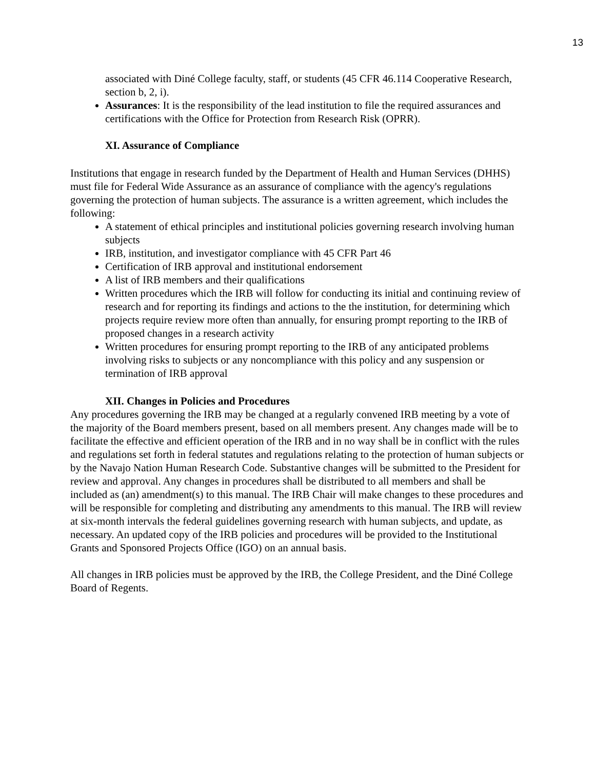13
associated with Diné College faculty, staff, or students (45 CFR 46.114 Cooperative Research, section b, 2, i).
Assurances: It is the responsibility of the lead institution to file the required assurances and certifications with the Office for Protection from Research Risk (OPRR).
XI. Assurance of Compliance
Institutions that engage in research funded by the Department of Health and Human Services (DHHS) must file for Federal Wide Assurance as an assurance of compliance with the agency's regulations governing the protection of human subjects. The assurance is a written agreement, which includes the following:
A statement of ethical principles and institutional policies governing research involving human subjects
IRB, institution, and investigator compliance with 45 CFR Part 46
Certification of IRB approval and institutional endorsement
A list of IRB members and their qualifications
Written procedures which the IRB will follow for conducting its initial and continuing review of research and for reporting its findings and actions to the the institution, for determining which projects require review more often than annually, for ensuring prompt reporting to the IRB of proposed changes in a research activity
Written procedures for ensuring prompt reporting to the IRB of any anticipated problems involving risks to subjects or any noncompliance with this policy and any suspension or termination of IRB approval
XII. Changes in Policies and Procedures
Any procedures governing the IRB may be changed at a regularly convened IRB meeting by a vote of the majority of the Board members present, based on all members present. Any changes made will be to facilitate the effective and efficient operation of the IRB and in no way shall be in conflict with the rules and regulations set forth in federal statutes and regulations relating to the protection of human subjects or by the Navajo Nation Human Research Code. Substantive changes will be submitted to the President for review and approval. Any changes in procedures shall be distributed to all members and shall be included as (an) amendment(s) to this manual. The IRB Chair will make changes to these procedures and will be responsible for completing and distributing any amendments to this manual. The IRB will review at six-month intervals the federal guidelines governing research with human subjects, and update, as necessary. An updated copy of the IRB policies and procedures will be provided to the Institutional Grants and Sponsored Projects Office (IGO) on an annual basis.
All changes in IRB policies must be approved by the IRB, the College President, and the Diné College Board of Regents.